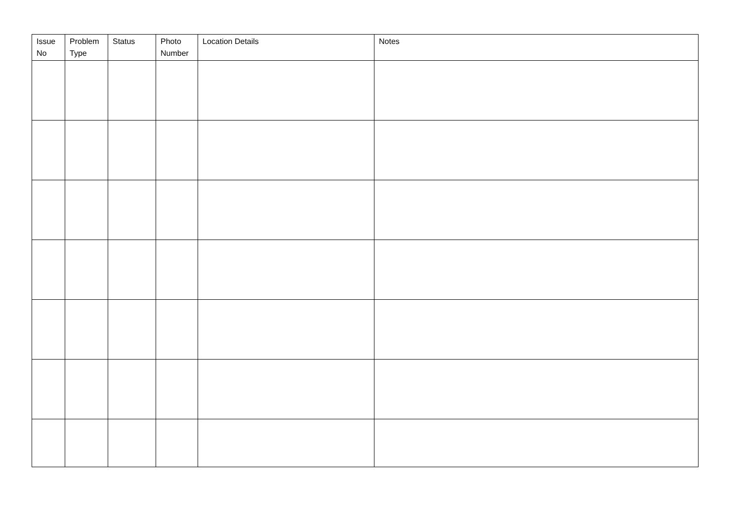| Issue No | Problem Type | Status | Photo Number | Location Details | Notes |
| --- | --- | --- | --- | --- | --- |